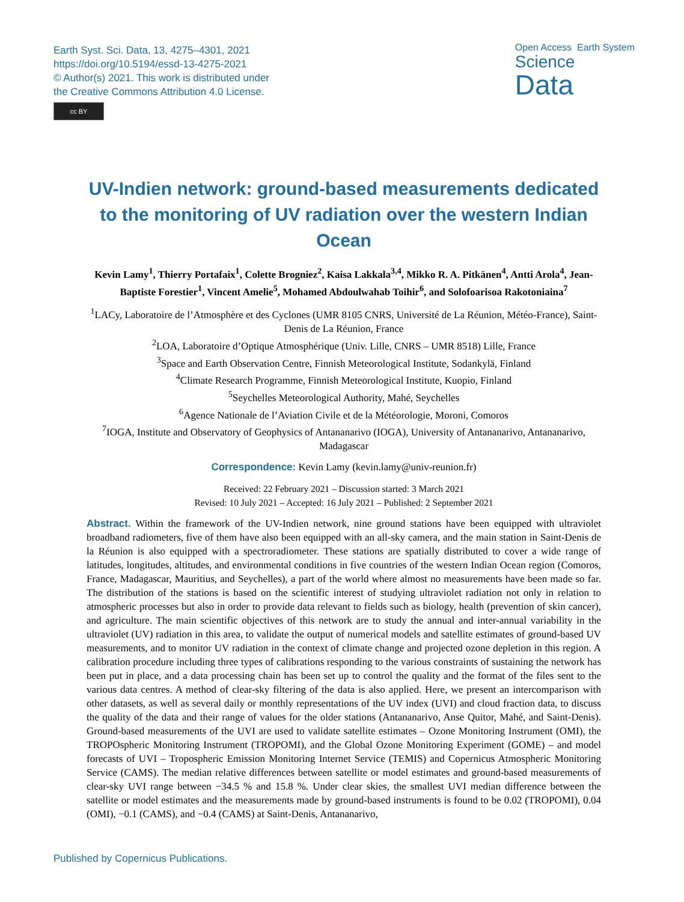Earth Syst. Sci. Data, 13, 4275–4301, 2021
https://doi.org/10.5194/essd-13-4275-2021
© Author(s) 2021. This work is distributed under
the Creative Commons Attribution 4.0 License.
cc BY
Open Access Earth System
Science
Data
UV-Indien network: ground-based measurements dedicated to the monitoring of UV radiation over the western Indian Ocean
Kevin Lamy<sup>1</sup>, Thierry Portafaix<sup>1</sup>, Colette Brogniez<sup>2</sup>, Kaisa Lakkala<sup>3,4</sup>, Mikko R. A. Pitkänen<sup>4</sup>, Antti Arola<sup>4</sup>, Jean-Baptiste Forestier<sup>1</sup>, Vincent Amelie<sup>5</sup>, Mohamed Abdoulwahab Toihir<sup>6</sup>, and Solofoarisoa Rakotoniaina<sup>7</sup>
<sup>1</sup> LACy, Laboratoire de l’Atmosphère et des Cyclones (UMR 8105 CNRS, Université de La Réunion, Météo-France), Saint-Denis de La Réunion, France
<sup>2</sup> LOA, Laboratoire d’Optique Atmosphérique (Univ. Lille, CNRS – UMR 8518) Lille, France
<sup>3</sup> Space and Earth Observation Centre, Finnish Meteorological Institute, Sodankylä, Finland
<sup>4</sup> Climate Research Programme, Finnish Meteorological Institute, Kuopio, Finland
<sup>5</sup> Seychelles Meteorological Authority, Mahé, Seychelles
<sup>6</sup> Agence Nationale de l’Aviation Civile et de la Météorologie, Moroni, Comoros
<sup>7</sup> IOGA, Institute and Observatory of Geophysics of Antananarivo (IOGA), University of Antananarivo, Antananarivo, Madagascar
Correspondence: Kevin Lamy (kevin.lamy@univ-reunion.fr)
Received: 22 February 2021 – Discussion started: 3 March 2021
Revised: 10 July 2021 – Accepted: 16 July 2021 – Published: 2 September 2021
Abstract. Within the framework of the UV-Indien network, nine ground stations have been equipped with ultraviolet broadband radiometers, five of them have also been equipped with an all-sky camera, and the main station in Saint-Denis de la Réunion is also equipped with a spectroradiometer. These stations are spatially distributed to cover a wide range of latitudes, longitudes, altitudes, and environmental conditions in five countries of the western Indian Ocean region (Comoros, France, Madagascar, Mauritius, and Seychelles), a part of the world where almost no measurements have been made so far. The distribution of the stations is based on the scientific interest of studying ultraviolet radiation not only in relation to atmospheric processes but also in order to provide data relevant to fields such as biology, health (prevention of skin cancer), and agriculture. The main scientific objectives of this network are to study the annual and inter-annual variability in the ultraviolet (UV) radiation in this area, to validate the output of numerical models and satellite estimates of ground-based UV measurements, and to monitor UV radiation in the context of climate change and projected ozone depletion in this region. A calibration procedure including three types of calibrations responding to the various constraints of sustaining the network has been put in place, and a data processing chain has been set up to control the quality and the format of the files sent to the various data centres. A method of clear-sky filtering of the data is also applied. Here, we present an intercomparison with other datasets, as well as several daily or monthly representations of the UV index (UVI) and cloud fraction data, to discuss the quality of the data and their range of values for the older stations (Antananarivo, Anse Quitor, Mahé, and Saint-Denis). Ground-based measurements of the UVI are used to validate satellite estimates – Ozone Monitoring Instrument (OMI), the TROPOspheric Monitoring Instrument (TROPOMI), and the Global Ozone Monitoring Experiment (GOME) – and model forecasts of UVI – Tropospheric Emission Monitoring Internet Service (TEMIS) and Copernicus Atmospheric Monitoring Service (CAMS). The median relative differences between satellite or model estimates and ground-based measurements of clear-sky UVI range between −34.5 % and 15.8 %. Under clear skies, the smallest UVI median difference between the satellite or model estimates and the measurements made by ground-based instruments is found to be 0.02 (TROPOMI), 0.04 (OMI), −0.1 (CAMS), and −0.4 (CAMS) at Saint-Denis, Antananarivo,
Published by Copernicus Publications.